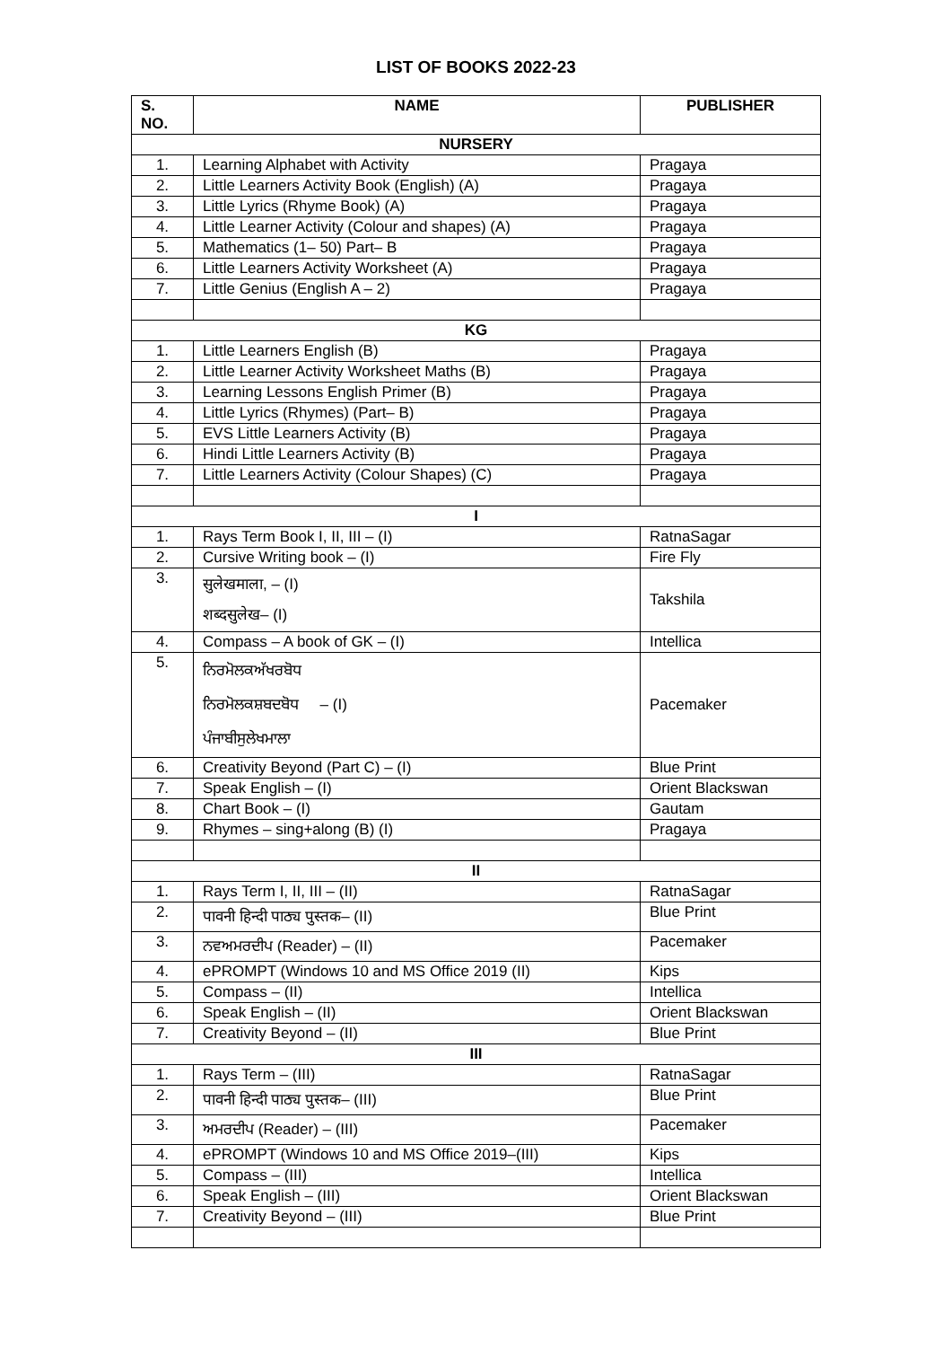LIST OF BOOKS 2022-23
| S. NO. | NAME | PUBLISHER |
| --- | --- | --- |
| NURSERY | | |
| 1. | Learning Alphabet with Activity | Pragaya |
| 2. | Little Learners Activity Book (English) (A) | Pragaya |
| 3. | Little Lyrics (Rhyme Book) (A) | Pragaya |
| 4. | Little Learner Activity (Colour and shapes) (A) | Pragaya |
| 5. | Mathematics (1– 50) Part– B | Pragaya |
| 6. | Little Learners Activity Worksheet (A) | Pragaya |
| 7. | Little Genius (English A – 2) | Pragaya |
| KG | | |
| 1. | Little Learners English (B) | Pragaya |
| 2. | Little Learner Activity Worksheet Maths (B) | Pragaya |
| 3. | Learning Lessons English Primer (B) | Pragaya |
| 4. | Little Lyrics (Rhymes) (Part– B) | Pragaya |
| 5. | EVS Little Learners Activity (B) | Pragaya |
| 6. | Hindi Little Learners Activity (B) | Pragaya |
| 7. | Little Learners Activity (Colour Shapes) (C) | Pragaya |
| I | | |
| 1. | Rays Term Book I, II, III – (I) | RatnaSagar |
| 2. | Cursive Writing book – (I) | Fire Fly |
| 3. | सुलेखमाला, – (I) शब्दसुलेख– (I) | Takshila |
| 4. | Compass – A book of GK – (I) | Intellica |
| 5. | ਨਿਰਮੋਲਕਅੱਖਰਬੋਧ ਨਿਰਮੋਲਕਸ਼ਬਦਬੋਧ – (I) ਪੰਜਾਬੀਸੁਲੇਖਮਾਲਾ | Pacemaker |
| 6. | Creativity Beyond (Part C) – (I) | Blue Print |
| 7. | Speak English – (I) | Orient Blackswan |
| 8. | Chart Book – (I) | Gautam |
| 9. | Rhymes – sing+along (B) (I) | Pragaya |
| II | | |
| 1. | Rays Term I, II, III – (II) | RatnaSagar |
| 2. | पावनी हिन्दी पाठ्य पुस्तक– (II) | Blue Print |
| 3. | ਨਵਅਮਰਦੀਪ (Reader) – (II) | Pacemaker |
| 4. | ePROMPT (Windows 10 and MS Office 2019 (II) | Kips |
| 5. | Compass – (II) | Intellica |
| 6. | Speak English – (II) | Orient Blackswan |
| 7. | Creativity Beyond – (II) | Blue Print |
| III | | |
| 1. | Rays Term – (III) | RatnaSagar |
| 2. | पावनी हिन्दी पाठ्य पुस्तक– (III) | Blue Print |
| 3. | ਅਮਰਦੀਪ (Reader) – (III) | Pacemaker |
| 4. | ePROMPT (Windows 10 and MS Office 2019–(III) | Kips |
| 5. | Compass – (III) | Intellica |
| 6. | Speak English – (III) | Orient Blackswan |
| 7. | Creativity Beyond – (III) | Blue Print |